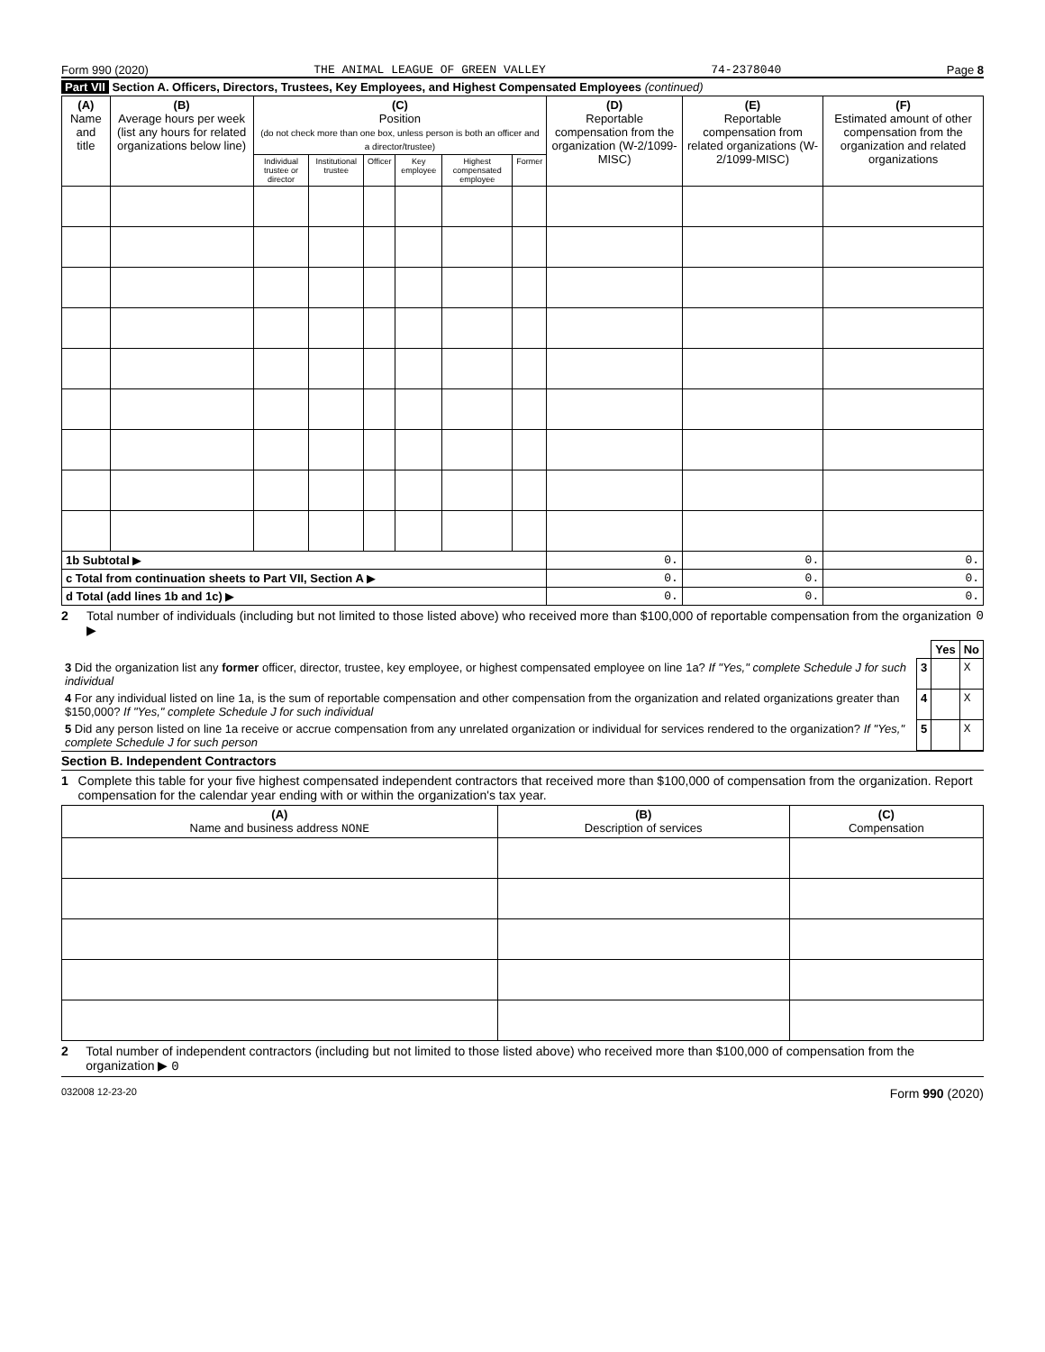Form 990 (2020) THE ANIMAL LEAGUE OF GREEN VALLEY 74-2378040 Page 8
Part VII Section A. Officers, Directors, Trustees, Key Employees, and Highest Compensated Employees (continued)
| (A) Name and title | (B) Average hours per week (list any hours for related organizations below line) | (C) Position (do not check more than one box, unless person is both an officer and a director/trustee) | | | | | | (D) Reportable compensation from the organization (W-2/1099-MISC) | (E) Reportable compensation from related organizations (W-2/1099-MISC) | (F) Estimated amount of other compensation from the organization and related organizations |
| --- | --- | --- | --- | --- | --- | --- | --- | --- | --- | --- |
| | | Individual trustee or director | Institutional trustee | Officer | Key employee | Highest compensated employee | Former | | | |
| 1b Subtotal ▶ | | | | | | | | 0. | 0. | 0. |
| c Total from continuation sheets to Part VII, Section A ▶ | | | | | | | | 0. | 0. | 0. |
| d Total (add lines 1b and 1c) ▶ | | | | | | | | 0. | 0. | 0. |
2 Total number of individuals (including but not limited to those listed above) who received more than $100,000 of reportable compensation from the organization ▶ 0
| | | Yes | No |
| 3 Did the organization list any former officer, director, trustee, key employee, or highest compensated employee on line 1a? If "Yes," complete Schedule J for such individual | 3 | | X |
| 4 For any individual listed on line 1a, is the sum of reportable compensation and other compensation from the organization and related organizations greater than $150,000? If "Yes," complete Schedule J for such individual | 4 | | X |
| 5 Did any person listed on line 1a receive or accrue compensation from any unrelated organization or individual for services rendered to the organization? If "Yes," complete Schedule J for such person | 5 | | X |
Section B. Independent Contractors
1 Complete this table for your five highest compensated independent contractors that received more than $100,000 of compensation from the organization. Report compensation for the calendar year ending with or within the organization's tax year.
| (A) Name and business address NONE | (B) Description of services | (C) Compensation |
| --- | --- | --- |
2 Total number of independent contractors (including but not limited to those listed above) who received more than $100,000 of compensation from the organization ▶ 0
032008 12-23-20 Form 990 (2020)